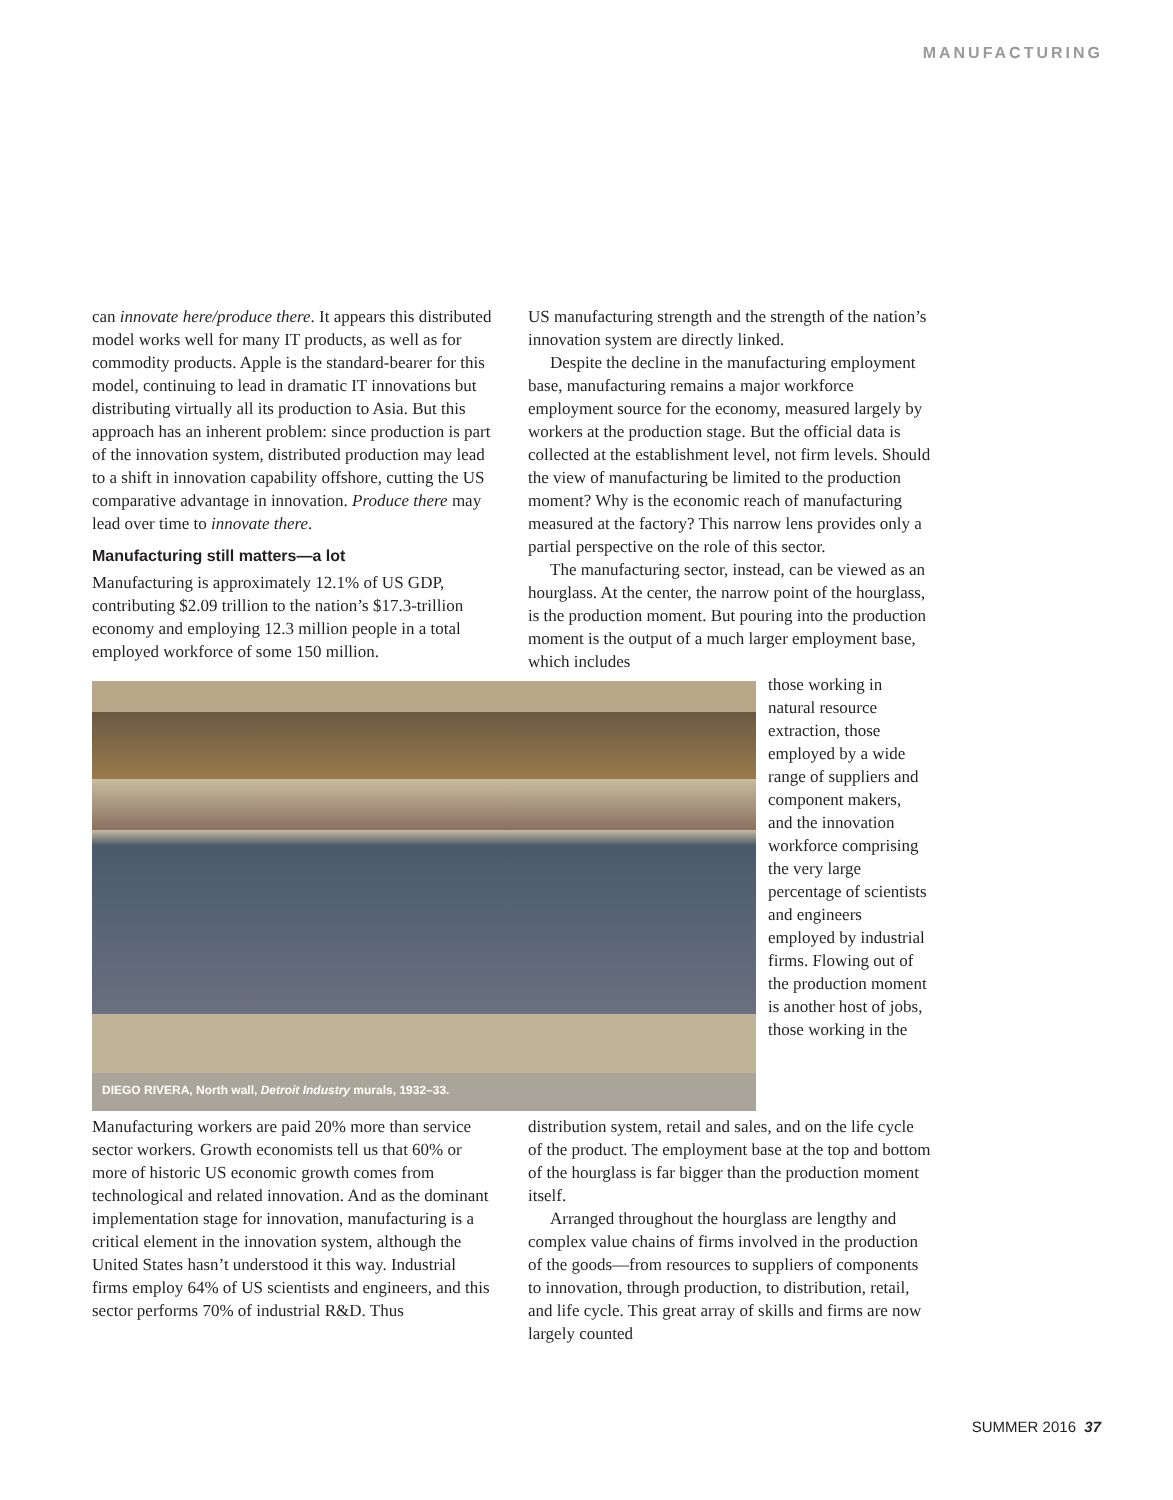MANUFACTURING
can innovate here/produce there. It appears this distributed model works well for many IT products, as well as for commodity products. Apple is the standard-bearer for this model, continuing to lead in dramatic IT innovations but distributing virtually all its production to Asia. But this approach has an inherent problem: since production is part of the innovation system, distributed production may lead to a shift in innovation capability offshore, cutting the US comparative advantage in innovation. Produce there may lead over time to innovate there.
Manufacturing still matters—a lot
Manufacturing is approximately 12.1% of US GDP, contributing $2.09 trillion to the nation’s $17.3-trillion economy and employing 12.3 million people in a total employed workforce of some 150 million.
US manufacturing strength and the strength of the nation’s innovation system are directly linked.
Despite the decline in the manufacturing employment base, manufacturing remains a major workforce employment source for the economy, measured largely by workers at the production stage. But the official data is collected at the establishment level, not firm levels. Should the view of manufacturing be limited to the production moment? Why is the economic reach of manufacturing measured at the factory? This narrow lens provides only a partial perspective on the role of this sector.
The manufacturing sector, instead, can be viewed as an hourglass. At the center, the narrow point of the hourglass, is the production moment. But pouring into the production moment is the output of a much larger employment base, which includes
DIEGO RIVERA, North wall, Detroit Industry murals, 1932–33.
those working in natural resource extraction, those employed by a wide range of suppliers and component makers, and the innovation workforce comprising the very large percentage of scientists and engineers employed by industrial firms. Flowing out of the production moment is another host of jobs, those working in the
Manufacturing workers are paid 20% more than service sector workers. Growth economists tell us that 60% or more of historic US economic growth comes from technological and related innovation. And as the dominant implementation stage for innovation, manufacturing is a critical element in the innovation system, although the United States hasn’t understood it this way. Industrial firms employ 64% of US scientists and engineers, and this sector performs 70% of industrial R&D. Thus
distribution system, retail and sales, and on the life cycle of the product. The employment base at the top and bottom of the hourglass is far bigger than the production moment itself.
Arranged throughout the hourglass are lengthy and complex value chains of firms involved in the production of the goods—from resources to suppliers of components to innovation, through production, to distribution, retail, and life cycle. This great array of skills and firms are now largely counted
SUMMER 2016 37